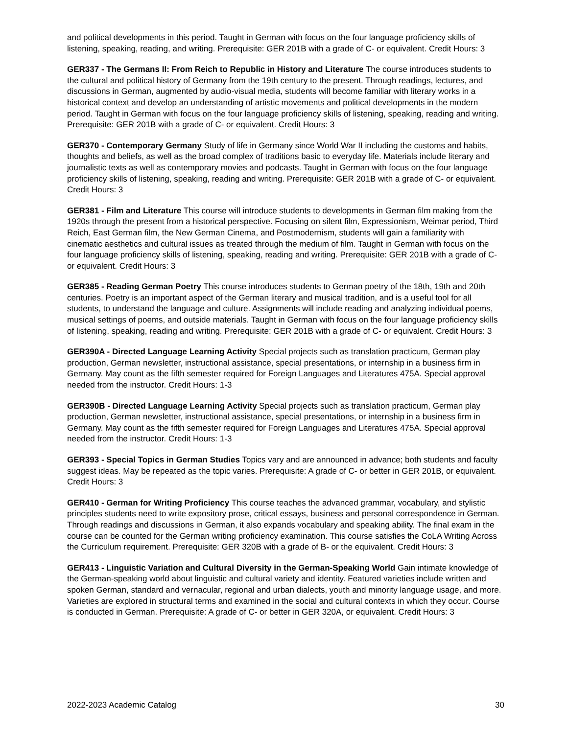and political developments in this period. Taught in German with focus on the four language proficiency skills of listening, speaking, reading, and writing. Prerequisite: GER 201B with a grade of C- or equivalent. Credit Hours: 3
GER337 - The Germans II: From Reich to Republic in History and Literature The course introduces students to the cultural and political history of Germany from the 19th century to the present. Through readings, lectures, and discussions in German, augmented by audio-visual media, students will become familiar with literary works in a historical context and develop an understanding of artistic movements and political developments in the modern period. Taught in German with focus on the four language proficiency skills of listening, speaking, reading and writing. Prerequisite: GER 201B with a grade of C- or equivalent. Credit Hours: 3
GER370 - Contemporary Germany Study of life in Germany since World War II including the customs and habits, thoughts and beliefs, as well as the broad complex of traditions basic to everyday life. Materials include literary and journalistic texts as well as contemporary movies and podcasts. Taught in German with focus on the four language proficiency skills of listening, speaking, reading and writing. Prerequisite: GER 201B with a grade of C- or equivalent. Credit Hours: 3
GER381 - Film and Literature This course will introduce students to developments in German film making from the 1920s through the present from a historical perspective. Focusing on silent film, Expressionism, Weimar period, Third Reich, East German film, the New German Cinema, and Postmodernism, students will gain a familiarity with cinematic aesthetics and cultural issues as treated through the medium of film. Taught in German with focus on the four language proficiency skills of listening, speaking, reading and writing. Prerequisite: GER 201B with a grade of C- or equivalent. Credit Hours: 3
GER385 - Reading German Poetry This course introduces students to German poetry of the 18th, 19th and 20th centuries. Poetry is an important aspect of the German literary and musical tradition, and is a useful tool for all students, to understand the language and culture. Assignments will include reading and analyzing individual poems, musical settings of poems, and outside materials. Taught in German with focus on the four language proficiency skills of listening, speaking, reading and writing. Prerequisite: GER 201B with a grade of C- or equivalent. Credit Hours: 3
GER390A - Directed Language Learning Activity Special projects such as translation practicum, German play production, German newsletter, instructional assistance, special presentations, or internship in a business firm in Germany. May count as the fifth semester required for Foreign Languages and Literatures 475A. Special approval needed from the instructor. Credit Hours: 1-3
GER390B - Directed Language Learning Activity Special projects such as translation practicum, German play production, German newsletter, instructional assistance, special presentations, or internship in a business firm in Germany. May count as the fifth semester required for Foreign Languages and Literatures 475A. Special approval needed from the instructor. Credit Hours: 1-3
GER393 - Special Topics in German Studies Topics vary and are announced in advance; both students and faculty suggest ideas. May be repeated as the topic varies. Prerequisite: A grade of C- or better in GER 201B, or equivalent. Credit Hours: 3
GER410 - German for Writing Proficiency This course teaches the advanced grammar, vocabulary, and stylistic principles students need to write expository prose, critical essays, business and personal correspondence in German. Through readings and discussions in German, it also expands vocabulary and speaking ability. The final exam in the course can be counted for the German writing proficiency examination. This course satisfies the CoLA Writing Across the Curriculum requirement. Prerequisite: GER 320B with a grade of B- or the equivalent. Credit Hours: 3
GER413 - Linguistic Variation and Cultural Diversity in the German-Speaking World Gain intimate knowledge of the German-speaking world about linguistic and cultural variety and identity. Featured varieties include written and spoken German, standard and vernacular, regional and urban dialects, youth and minority language usage, and more. Varieties are explored in structural terms and examined in the social and cultural contexts in which they occur. Course is conducted in German. Prerequisite: A grade of C- or better in GER 320A, or equivalent. Credit Hours: 3
2022-2023 Academic Catalog 30